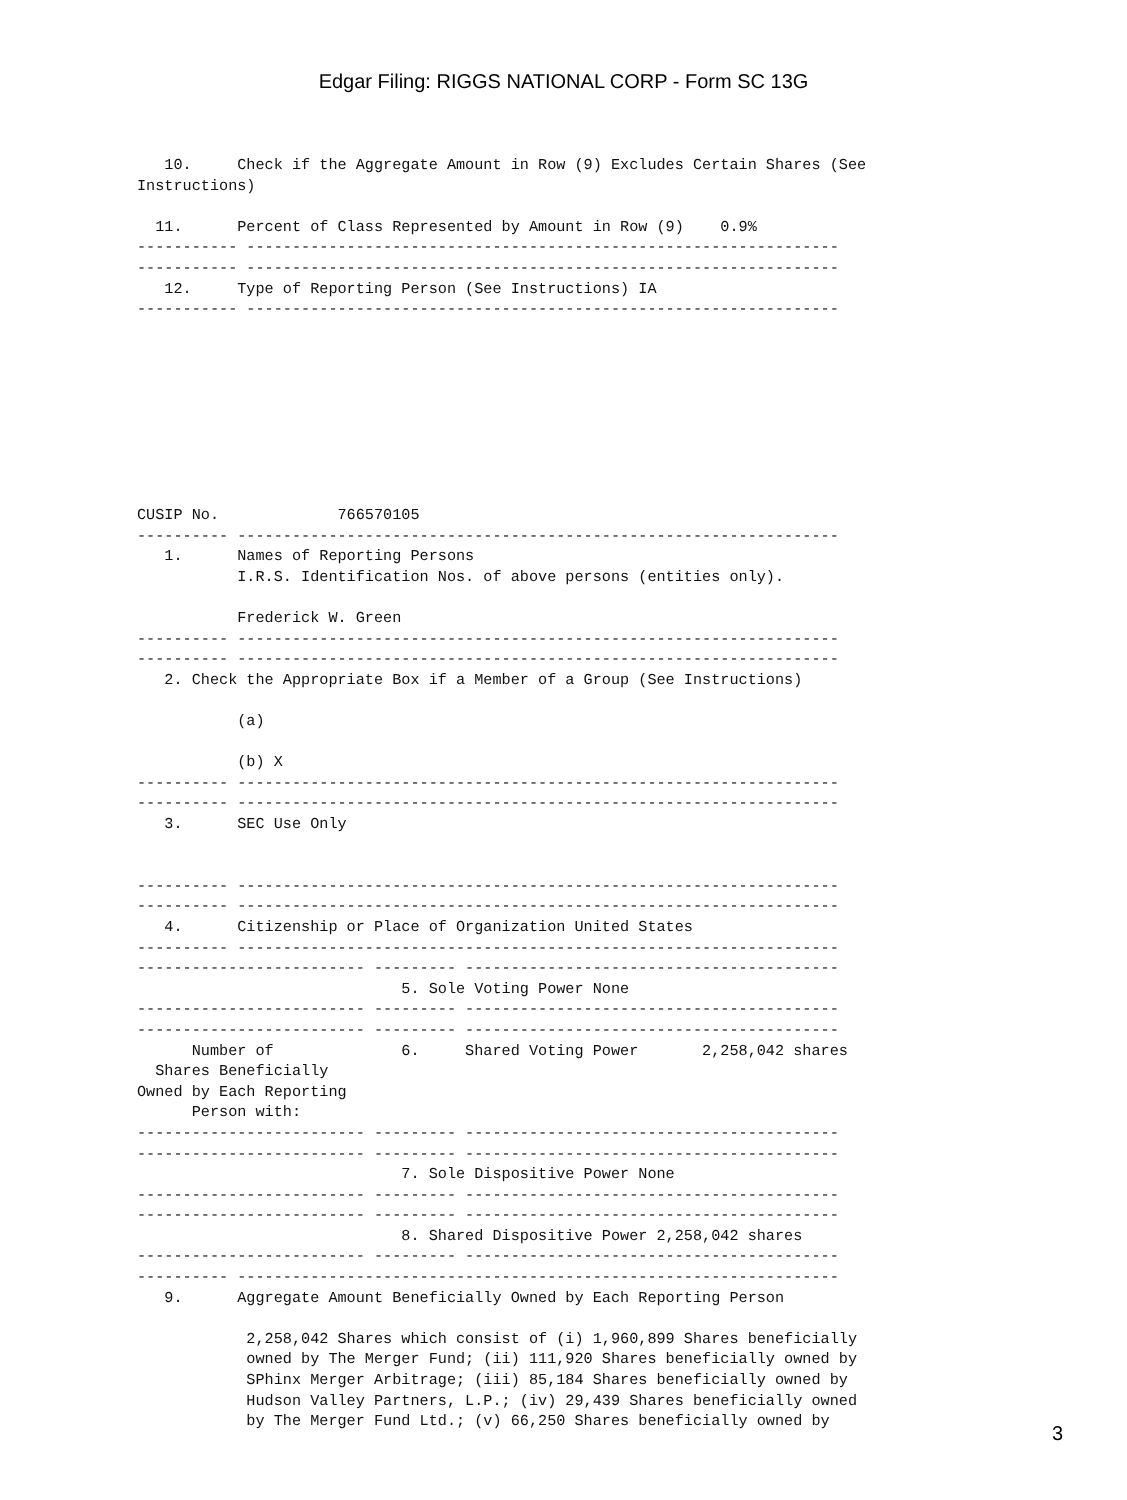Edgar Filing: RIGGS NATIONAL CORP - Form SC 13G
   10.     Check if the Aggregate Amount in Row (9) Excludes Certain Shares (See
Instructions)

  11.      Percent of Class Represented by Amount in Row (9)    0.9%
----------- -----------------------------------------------------------------
----------- -----------------------------------------------------------------
   12.     Type of Reporting Person (See Instructions) IA
----------- -----------------------------------------------------------------









CUSIP No.             766570105
---------- ------------------------------------------------------------------
   1.      Names of Reporting Persons
           I.R.S. Identification Nos. of above persons (entities only).

           Frederick W. Green
---------- ------------------------------------------------------------------
---------- ------------------------------------------------------------------
   2. Check the Appropriate Box if a Member of a Group (See Instructions)

           (a)

           (b) X
---------- ------------------------------------------------------------------
---------- ------------------------------------------------------------------
   3.      SEC Use Only


---------- ------------------------------------------------------------------
---------- ------------------------------------------------------------------
   4.      Citizenship or Place of Organization United States
---------- ------------------------------------------------------------------
------------------------- --------- -----------------------------------------
                             5. Sole Voting Power None
------------------------- --------- -----------------------------------------
------------------------- --------- -----------------------------------------
      Number of              6.     Shared Voting Power       2,258,042 shares
  Shares Beneficially
Owned by Each Reporting
      Person with:
------------------------- --------- -----------------------------------------
------------------------- --------- -----------------------------------------
                             7. Sole Dispositive Power None
------------------------- --------- -----------------------------------------
------------------------- --------- -----------------------------------------
                             8. Shared Dispositive Power 2,258,042 shares
------------------------- --------- -----------------------------------------
---------- ------------------------------------------------------------------
   9.      Aggregate Amount Beneficially Owned by Each Reporting Person

            2,258,042 Shares which consist of (i) 1,960,899 Shares beneficially
            owned by The Merger Fund; (ii) 111,920 Shares beneficially owned by
            SPhinx Merger Arbitrage; (iii) 85,184 Shares beneficially owned by
            Hudson Valley Partners, L.P.; (iv) 29,439 Shares beneficially owned
            by The Merger Fund Ltd.; (v) 66,250 Shares beneficially owned by
3